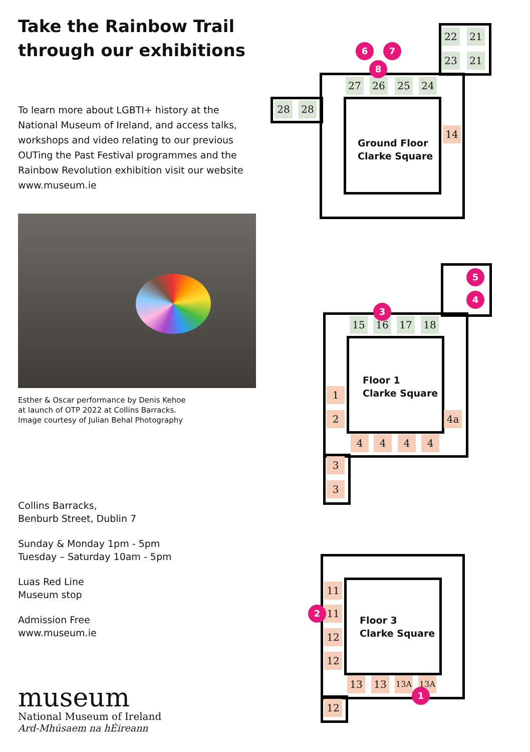Take the Rainbow Trail
through our exhibitions
To learn more about LGBTI+ history at the National Museum of Ireland, and access talks, workshops and video relating to our previous OUTing the Past Festival programmes and the Rainbow Revolution exhibition visit our website www.museum.ie
Esther & Oscar performance by Denis Kehoe
at launch of OTP 2022 at Collins Barracks.
Image courtesy of Julian Behal Photography
Collins Barracks,
Benburb Street, Dublin 7
Sunday & Monday 1pm - 5pm
Tuesday – Saturday 10am - 5pm
Luas Red Line
Museum stop
Admission Free
www.museum.ie
museum
National Museum of Ireland
Ard-Mhúsaem na hÉireann
Ground Floor
Clarke Square
28 28
27 26 25 24
22 21
23 21
14
6 7
8
Floor 1
Clarke Square
15 16 17 18
1
2 4a
4 4 4 4
3
3
3
5
4
Floor 3
Clarke Square
11
11
12
12
13 13 13A 13A
12
2
1